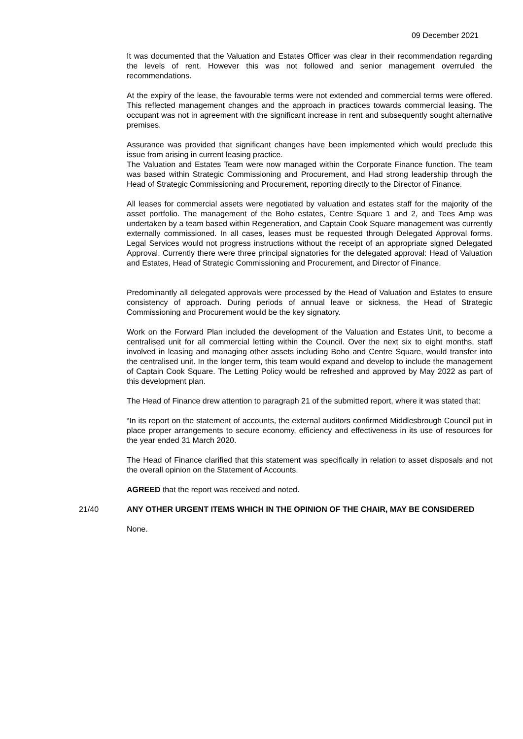09 December 2021
It was documented that the Valuation and Estates Officer was clear in their recommendation regarding the levels of rent. However this was not followed and senior management overruled the recommendations.
At the expiry of the lease, the favourable terms were not extended and commercial terms were offered. This reflected management changes and the approach in practices towards commercial leasing. The occupant was not in agreement with the significant increase in rent and subsequently sought alternative premises.
Assurance was provided that significant changes have been implemented which would preclude this issue from arising in current leasing practice.
The Valuation and Estates Team were now managed within the Corporate Finance function. The team was based within Strategic Commissioning and Procurement, and Had strong leadership through the Head of Strategic Commissioning and Procurement, reporting directly to the Director of Finance.
All leases for commercial assets were negotiated by valuation and estates staff for the majority of the asset portfolio. The management of the Boho estates, Centre Square 1 and 2, and Tees Amp was undertaken by a team based within Regeneration, and Captain Cook Square management was currently externally commissioned. In all cases, leases must be requested through Delegated Approval forms. Legal Services would not progress instructions without the receipt of an appropriate signed Delegated Approval. Currently there were three principal signatories for the delegated approval: Head of Valuation and Estates, Head of Strategic Commissioning and Procurement, and Director of Finance.
Predominantly all delegated approvals were processed by the Head of Valuation and Estates to ensure consistency of approach. During periods of annual leave or sickness, the Head of Strategic Commissioning and Procurement would be the key signatory.
Work on the Forward Plan included the development of the Valuation and Estates Unit, to become a centralised unit for all commercial letting within the Council. Over the next six to eight months, staff involved in leasing and managing other assets including Boho and Centre Square, would transfer into the centralised unit. In the longer term, this team would expand and develop to include the management of Captain Cook Square. The Letting Policy would be refreshed and approved by May 2022 as part of this development plan.
The Head of Finance drew attention to paragraph 21 of the submitted report, where it was stated that:
“In its report on the statement of accounts, the external auditors confirmed Middlesbrough Council put in place proper arrangements to secure economy, efficiency and effectiveness in its use of resources for the year ended 31 March 2020.
The Head of Finance clarified that this statement was specifically in relation to asset disposals and not the overall opinion on the Statement of Accounts.
AGREED that the report was received and noted.
21/40 ANY OTHER URGENT ITEMS WHICH IN THE OPINION OF THE CHAIR, MAY BE CONSIDERED
None.